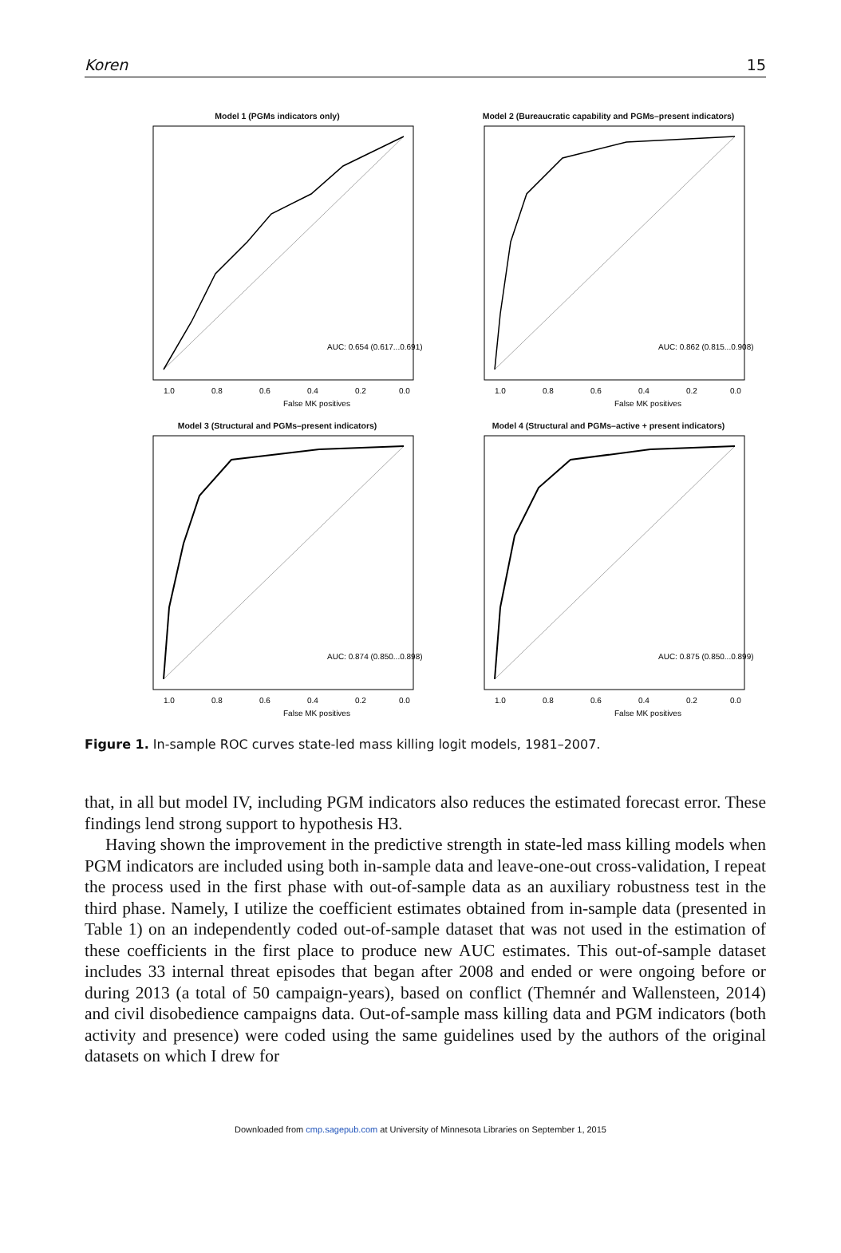Koren 15
Model 1 (PGMs indicators only)
AUC: 0.654 (0.617...0.691)
1.0
0.8
0.6
0.4
0.2
0.0
False MK positives
Model 2 (Bureaucratic capability and PGMs–present indicators)
AUC: 0.862 (0.815...0.908)
1.0
0.8
0.6
0.4
0.2
0.0
False MK positives
Model 3 (Structural and PGMs–present indicators)
AUC: 0.874 (0.850...0.898)
1.0
0.8
0.6
0.4
0.2
0.0
False MK positives
Model 4 (Structural and PGMs–active + present indicators)
AUC: 0.875 (0.850...0.899)
1.0
0.8
0.6
0.4
0.2
0.0
False MK positives
Figure 1. In-sample ROC curves state-led mass killing logit models, 1981–2007.
that, in all but model IV, including PGM indicators also reduces the estimated forecast error. These findings lend strong support to hypothesis H3.
Having shown the improvement in the predictive strength in state-led mass killing models when PGM indicators are included using both in-sample data and leave-one-out cross-validation, I repeat the process used in the first phase with out-of-sample data as an auxiliary robustness test in the third phase. Namely, I utilize the coefficient estimates obtained from in-sample data (presented in Table 1) on an independently coded out-of-sample dataset that was not used in the estimation of these coefficients in the first place to produce new AUC estimates. This out-of-sample dataset includes 33 internal threat episodes that began after 2008 and ended or were ongoing before or during 2013 (a total of 50 campaign-years), based on conflict (Themnér and Wallensteen, 2014) and civil disobedience campaigns data. Out-of-sample mass killing data and PGM indicators (both activity and presence) were coded using the same guidelines used by the authors of the original datasets on which I drew for
Downloaded from cmp.sagepub.com at University of Minnesota Libraries on September 1, 2015